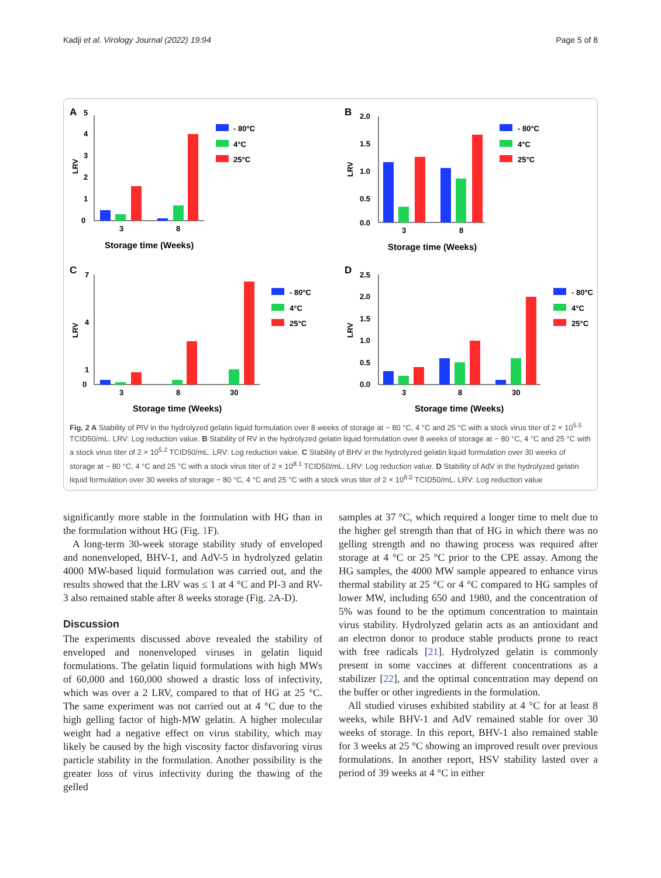Kadji et al. Virology Journal (2022) 19:94 Page 5 of 8
A
5
4
3
2
1
0
LRV
3
8
Storage time (Weeks)
- 80°C
4°C
25°C
B
2.0
1.5
1.0
0.5
0.0
LRV
3
8
Storage time (Weeks)
- 80°C
4°C
25°C
C
7
4
1
0
LRV
3
8
30
Storage time (Weeks)
- 80°C
4°C
25°C
D
2.5
2.0
1.5
1.0
0.5
0.0
LRV
3
8
30
Storage time (Weeks)
- 80°C
4°C
25°C
Fig. 2 A Stability of PIV in the hydrolyzed gelatin liquid formulation over 8 weeks of storage at − 80 °C, 4 °C and 25 °C with a stock virus titer of 2 × 10<sup>5.5</sup> TCID50/mL. LRV: Log reduction value. B Stability of RV in the hydrolyzed gelatin liquid formulation over 8 weeks of storage at − 80 °C, 4 °C and 25 °C with a stock virus titer of 2 × 10<sup>5.2</sup> TCID50/mL. LRV: Log reduction value. C Stability of BHV in the hydrolyzed gelatin liquid formulation over 30 weeks of storage at − 80 °C, 4 °C and 25 °C with a stock virus titer of 2 × 10<sup>8.1</sup> TCID50/mL. LRV: Log reduction value. D Stability of AdV in the hydrolyzed gelatin liquid formulation over 30 weeks of storage − 80 °C, 4 °C and 25 °C with a stock virus titer of 2 × 10<sup>8.0</sup> TCID50/mL. LRV: Log reduction value
significantly more stable in the formulation with HG than in the formulation without HG (Fig. 1 F).
A long-term 30-week storage stability study of enveloped and nonenveloped, BHV-1, and AdV-5 in hydrolyzed gelatin 4000 MW-based liquid formulation was carried out, and the results showed that the LRV was ≤ 1 at 4 °C and PI-3 and RV-3 also remained stable after 8 weeks storage (Fig. 2 A-D).
Discussion
The experiments discussed above revealed the stability of enveloped and nonenveloped viruses in gelatin liquid formulations. The gelatin liquid formulations with high MWs of 60,000 and 160,000 showed a drastic loss of infectivity, which was over a 2 LRV, compared to that of HG at 25 °C. The same experiment was not carried out at 4 °C due to the high gelling factor of high-MW gelatin. A higher molecular weight had a negative effect on virus stability, which may likely be caused by the high viscosity factor disfavoring virus particle stability in the formulation. Another possibility is the greater loss of virus infectivity during the thawing of the gelled
samples at 37 °C, which required a longer time to melt due to the higher gel strength than that of HG in which there was no gelling strength and no thawing process was required after storage at 4 °C or 25 °C prior to the CPE assay. Among the HG samples, the 4000 MW sample appeared to enhance virus thermal stability at 25 °C or 4 °C compared to HG samples of lower MW, including 650 and 1980, and the concentration of 5% was found to be the optimum concentration to maintain virus stability. Hydrolyzed gelatin acts as an antioxidant and an electron donor to produce stable products prone to react with free radicals [21]. Hydrolyzed gelatin is commonly present in some vaccines at different concentrations as a stabilizer [22], and the optimal concentration may depend on the buffer or other ingredients in the formulation.
All studied viruses exhibited stability at 4 °C for at least 8 weeks, while BHV-1 and AdV remained stable for over 30 weeks of storage. In this report, BHV-1 also remained stable for 3 weeks at 25 °C showing an improved result over previous formulations. In another report, HSV stability lasted over a period of 39 weeks at 4 °C in either